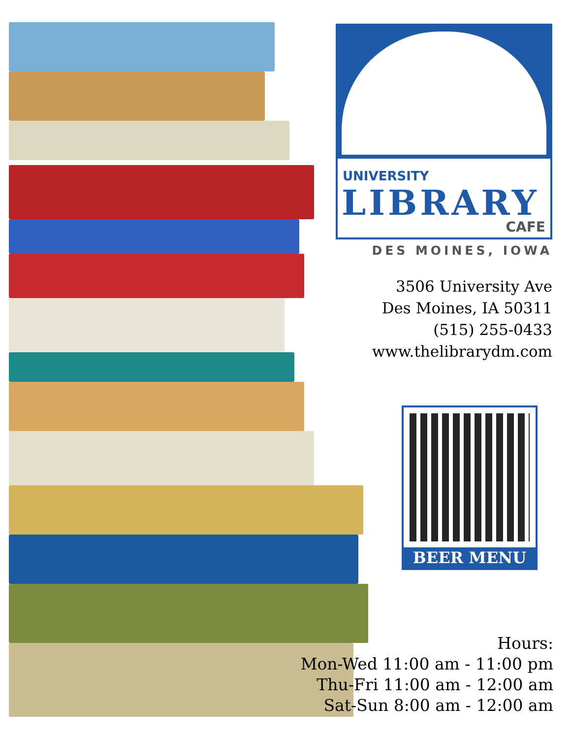UNIVERSITY
LIBRARY
CAFE
DES MOINES, IOWA
3506 University Ave
Des Moines, IA 50311
(515) 255-0433
www.thelibrarydm.com
BEER MENU
Hours:
Mon-Wed 11:00 am - 11:00 pm
Thu-Fri 11:00 am - 12:00 am
Sat-Sun 8:00 am - 12:00 am